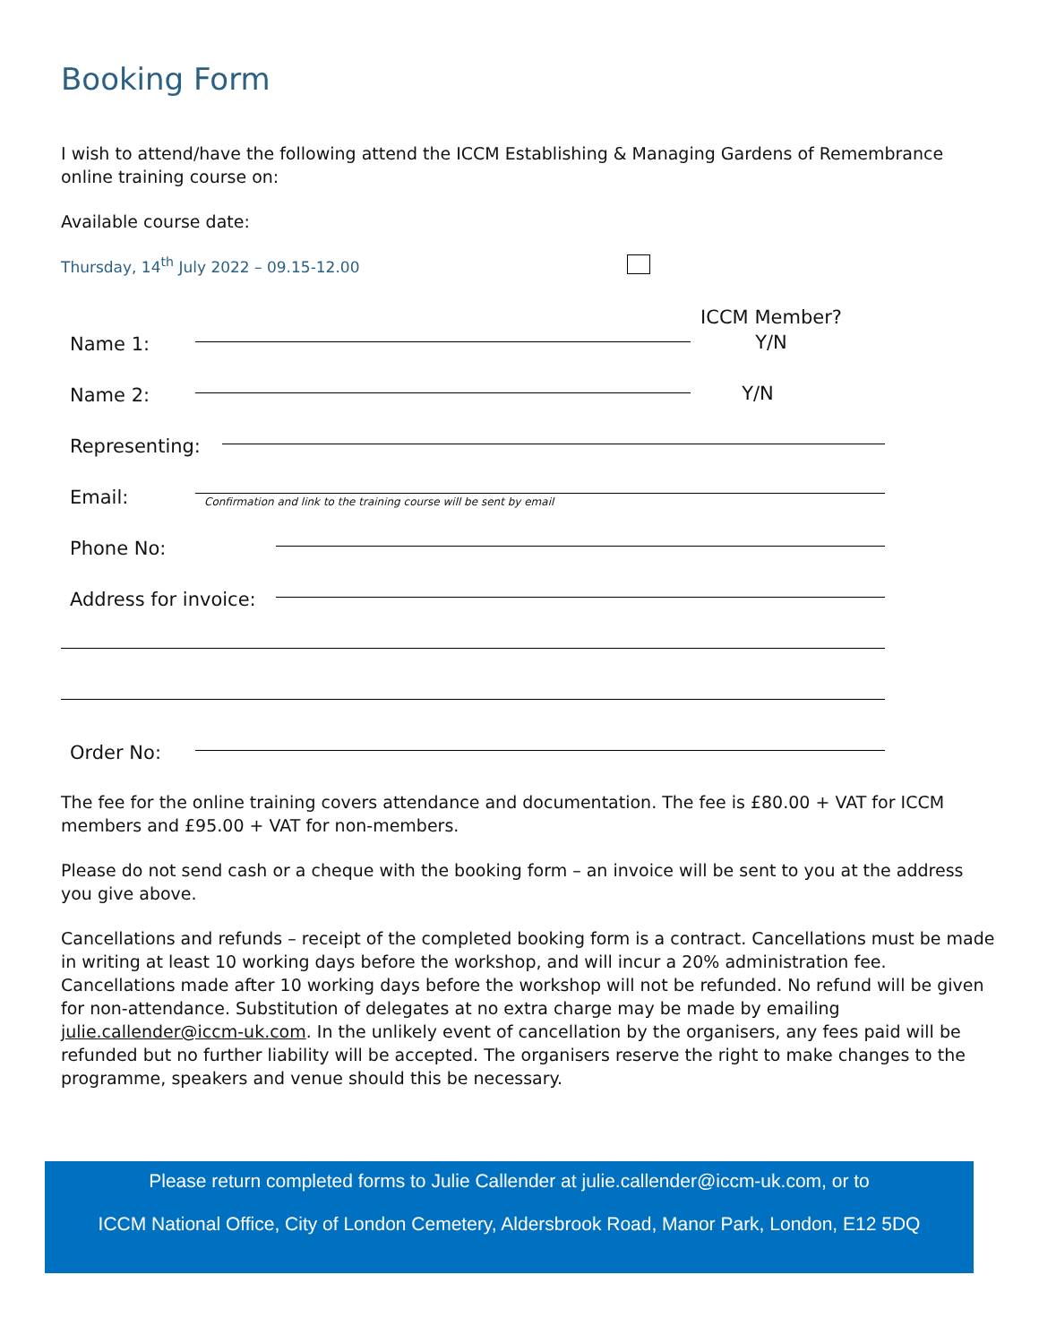Booking Form
I wish to attend/have the following attend the ICCM Establishing & Managing Gardens of Remembrance online training course on:
Available course date:
Thursday, 14<sup>th</sup> July 2022 – 09.15-12.00
Name 1:
ICCM Member?
Y/N
Name 2:
Y/N
Representing:
Email:
Confirmation and link to the training course will be sent by email
Phone No:
Address for invoice:
Order No:
The fee for the online training covers attendance and documentation. The fee is £80.00 + VAT for ICCM members and £95.00 + VAT for non-members.
Please do not send cash or a cheque with the booking form – an invoice will be sent to you at the address you give above.
Cancellations and refunds – receipt of the completed booking form is a contract. Cancellations must be made in writing at least 10 working days before the workshop, and will incur a 20% administration fee. Cancellations made after 10 working days before the workshop will not be refunded. No refund will be given for non-attendance. Substitution of delegates at no extra charge may be made by emailing julie.callender@iccm-uk.com. In the unlikely event of cancellation by the organisers, any fees paid will be refunded but no further liability will be accepted. The organisers reserve the right to make changes to the programme, speakers and venue should this be necessary.
Please return completed forms to Julie Callender at julie.callender@iccm-uk.com, or to
ICCM National Office, City of London Cemetery, Aldersbrook Road, Manor Park, London, E12 5DQ